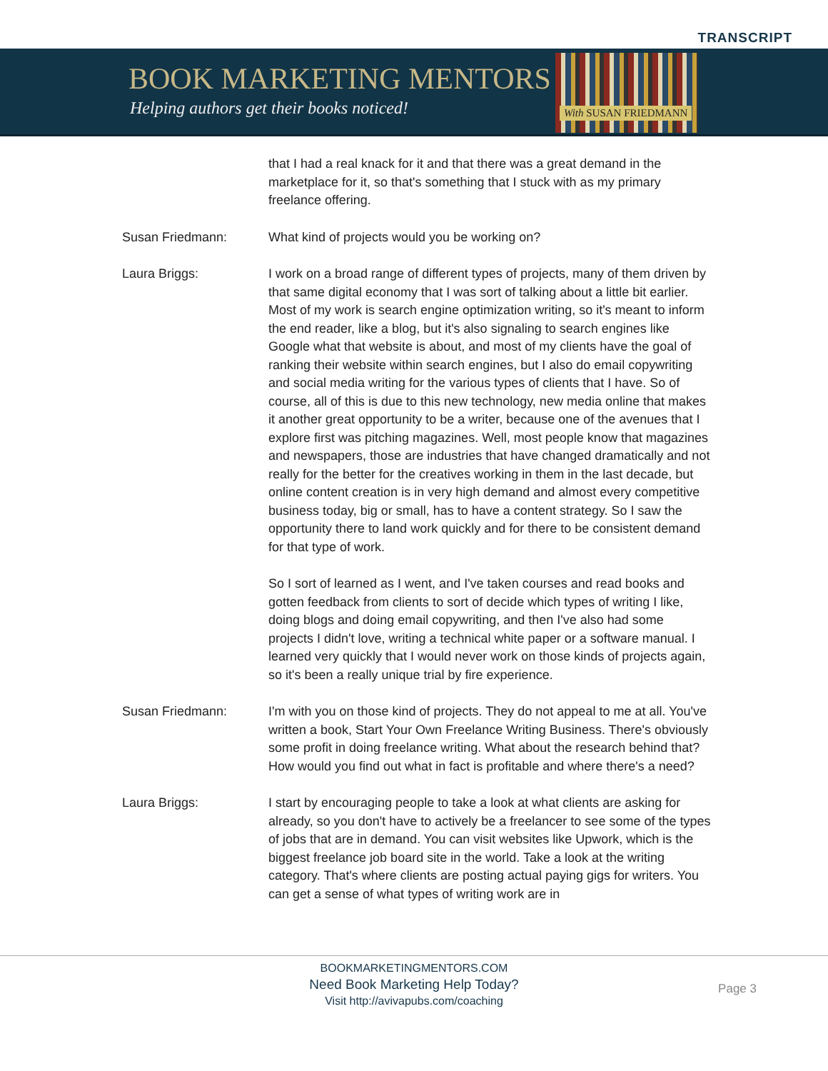TRANSCRIPT
BOOK MARKETING MENTORS
Helping authors get their books noticed!
With SUSAN FRIEDMANN
that I had a real knack for it and that there was a great demand in the marketplace for it, so that's something that I stuck with as my primary freelance offering.
Susan Friedmann: What kind of projects would you be working on?
Laura Briggs: I work on a broad range of different types of projects, many of them driven by that same digital economy that I was sort of talking about a little bit earlier. Most of my work is search engine optimization writing, so it's meant to inform the end reader, like a blog, but it's also signaling to search engines like Google what that website is about, and most of my clients have the goal of ranking their website within search engines, but I also do email copywriting and social media writing for the various types of clients that I have. So of course, all of this is due to this new technology, new media online that makes it another great opportunity to be a writer, because one of the avenues that I explore first was pitching magazines. Well, most people know that magazines and newspapers, those are industries that have changed dramatically and not really for the better for the creatives working in them in the last decade, but online content creation is in very high demand and almost every competitive business today, big or small, has to have a content strategy. So I saw the opportunity there to land work quickly and for there to be consistent demand for that type of work.
So I sort of learned as I went, and I've taken courses and read books and gotten feedback from clients to sort of decide which types of writing I like, doing blogs and doing email copywriting, and then I've also had some projects I didn't love, writing a technical white paper or a software manual. I learned very quickly that I would never work on those kinds of projects again, so it's been a really unique trial by fire experience.
Susan Friedmann: I'm with you on those kind of projects. They do not appeal to me at all. You've written a book, Start Your Own Freelance Writing Business. There's obviously some profit in doing freelance writing. What about the research behind that? How would you find out what in fact is profitable and where there's a need?
Laura Briggs: I start by encouraging people to take a look at what clients are asking for already, so you don't have to actively be a freelancer to see some of the types of jobs that are in demand. You can visit websites like Upwork, which is the biggest freelance job board site in the world. Take a look at the writing category. That's where clients are posting actual paying gigs for writers. You can get a sense of what types of writing work are in
BOOKMARKETINGMENTORS.COM
Need Book Marketing Help Today?
Visit http://avivapubs.com/coaching
Page 3